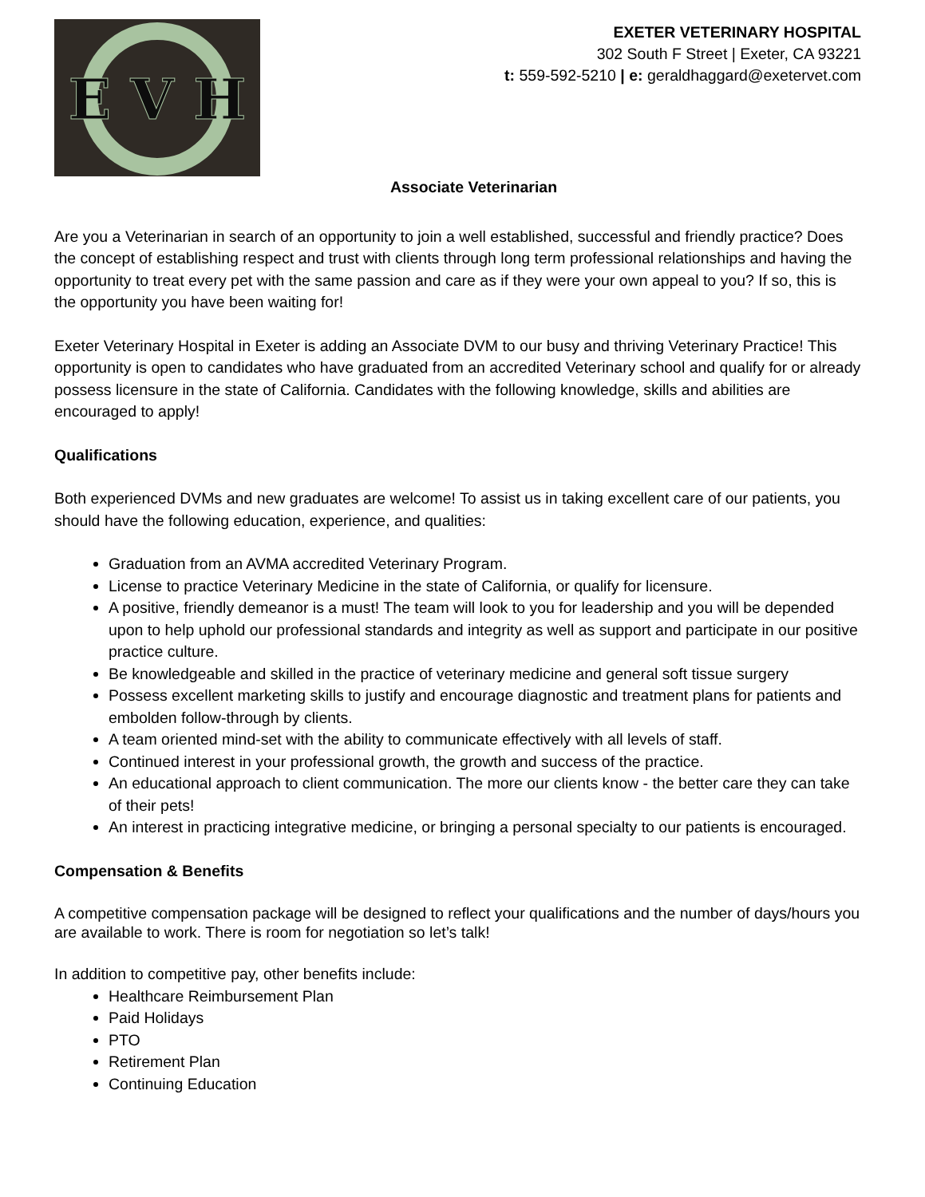E V H
EXETER VETERINARY HOSPITAL
302 South F Street | Exeter, CA 93221
t: 559-592-5210 | e: geraldhaggard@exetervet.com
Associate Veterinarian
Are you a Veterinarian in search of an opportunity to join a well established, successful and friendly practice? Does the concept of establishing respect and trust with clients through long term professional relationships and having the opportunity to treat every pet with the same passion and care as if they were your own appeal to you? If so, this is the opportunity you have been waiting for!
Exeter Veterinary Hospital in Exeter is adding an Associate DVM to our busy and thriving Veterinary Practice! This opportunity is open to candidates who have graduated from an accredited Veterinary school and qualify for or already possess licensure in the state of California. Candidates with the following knowledge, skills and abilities are encouraged to apply!
Qualifications
Both experienced DVMs and new graduates are welcome! To assist us in taking excellent care of our patients, you should have the following education, experience, and qualities:
Graduation from an AVMA accredited Veterinary Program.
License to practice Veterinary Medicine in the state of California, or qualify for licensure.
A positive, friendly demeanor is a must! The team will look to you for leadership and you will be depended upon to help uphold our professional standards and integrity as well as support and participate in our positive practice culture.
Be knowledgeable and skilled in the practice of veterinary medicine and general soft tissue surgery
Possess excellent marketing skills to justify and encourage diagnostic and treatment plans for patients and embolden follow-through by clients.
A team oriented mind-set with the ability to communicate effectively with all levels of staff.
Continued interest in your professional growth, the growth and success of the practice.
An educational approach to client communication. The more our clients know - the better care they can take of their pets!
An interest in practicing integrative medicine, or bringing a personal specialty to our patients is encouraged.
Compensation & Benefits
A competitive compensation package will be designed to reflect your qualifications and the number of days/hours you are available to work. There is room for negotiation so let’s talk!
In addition to competitive pay, other benefits include:
Healthcare Reimbursement Plan
Paid Holidays
PTO
Retirement Plan
Continuing Education